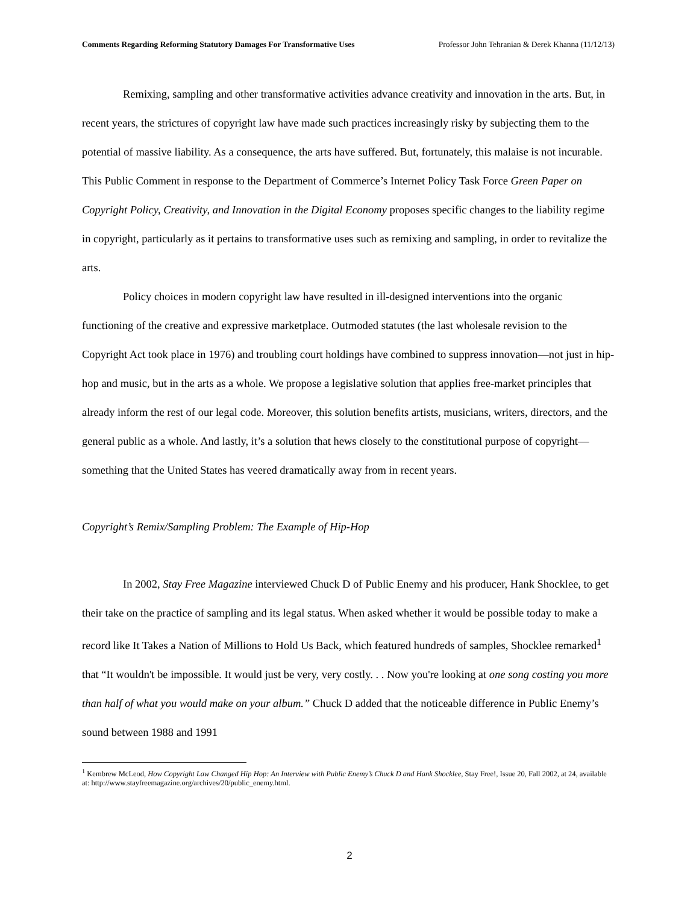Comments Regarding Reforming Statutory Damages For Transformative Uses Professor John Tehranian & Derek Khanna (11/12/13)
Remixing, sampling and other transformative activities advance creativity and innovation in the arts. But, in recent years, the strictures of copyright law have made such practices increasingly risky by subjecting them to the potential of massive liability. As a consequence, the arts have suffered. But, fortunately, this malaise is not incurable. This Public Comment in response to the Department of Commerce’s Internet Policy Task Force Green Paper on Copyright Policy, Creativity, and Innovation in the Digital Economy proposes specific changes to the liability regime in copyright, particularly as it pertains to transformative uses such as remixing and sampling, in order to revitalize the arts.
Policy choices in modern copyright law have resulted in ill-designed interventions into the organic functioning of the creative and expressive marketplace. Outmoded statutes (the last wholesale revision to the Copyright Act took place in 1976) and troubling court holdings have combined to suppress innovation—not just in hip-hop and music, but in the arts as a whole. We propose a legislative solution that applies free-market principles that already inform the rest of our legal code. Moreover, this solution benefits artists, musicians, writers, directors, and the general public as a whole. And lastly, it’s a solution that hews closely to the constitutional purpose of copyright—something that the United States has veered dramatically away from in recent years.
Copyright’s Remix/Sampling Problem: The Example of Hip-Hop
In 2002, Stay Free Magazine interviewed Chuck D of Public Enemy and his producer, Hank Shocklee, to get their take on the practice of sampling and its legal status. When asked whether it would be possible today to make a record like It Takes a Nation of Millions to Hold Us Back, which featured hundreds of samples, Shocklee remarked<sup>1</sup> that “It wouldn't be impossible. It would just be very, very costly. . . Now you're looking at one song costing you more than half of what you would make on your album.” Chuck D added that the noticeable difference in Public Enemy’s sound between 1988 and 1991
<sup>1</sup> Kembrew McLeod, How Copyright Law Changed Hip Hop: An Interview with Public Enemy’s Chuck D and Hank Shocklee, Stay Free!, Issue 20, Fall 2002, at 24, available at: http://www.stayfreemagazine.org/archives/20/public_enemy.html.
2